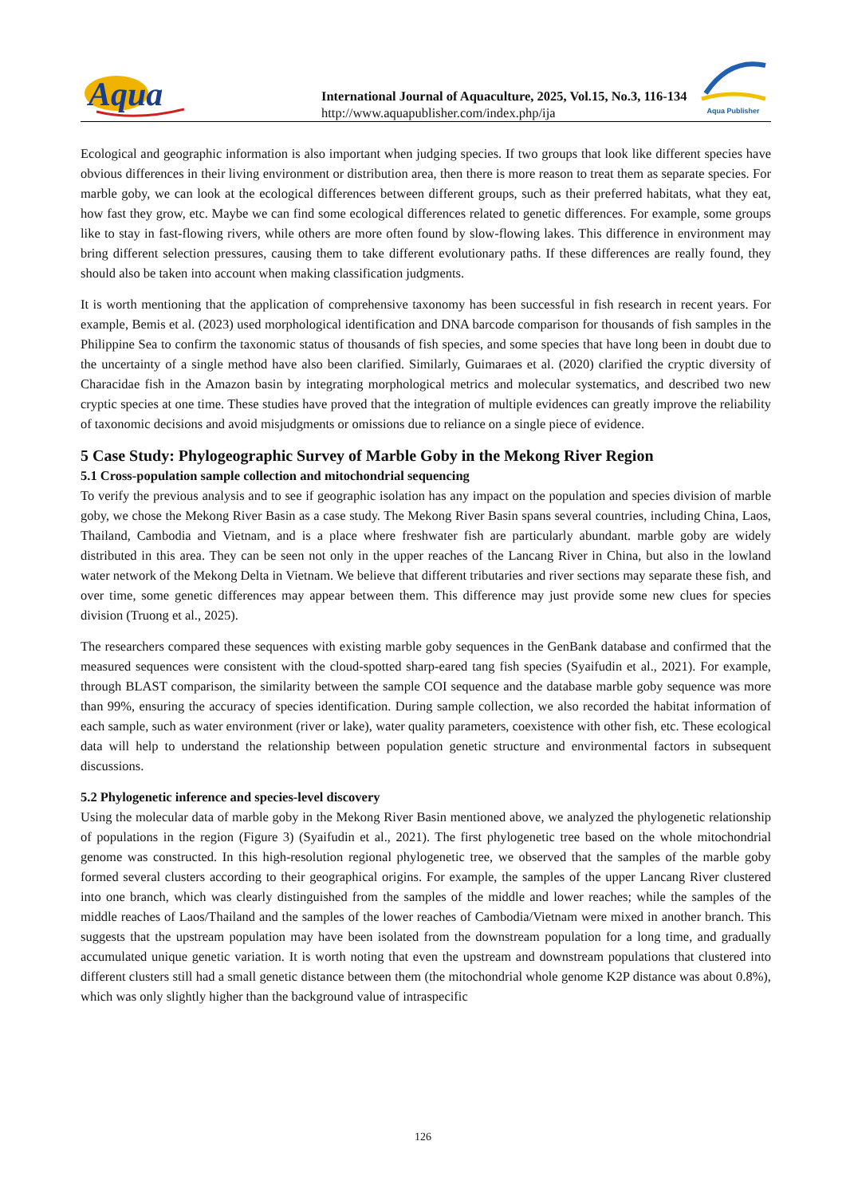Aqua
International Journal of Aquaculture, 2025, Vol.15, No.3, 116-134
http://www.aquapublisher.com/index.php/ija
Aqua Publisher
Ecological and geographic information is also important when judging species. If two groups that look like different species have obvious differences in their living environment or distribution area, then there is more reason to treat them as separate species. For marble goby, we can look at the ecological differences between different groups, such as their preferred habitats, what they eat, how fast they grow, etc. Maybe we can find some ecological differences related to genetic differences. For example, some groups like to stay in fast-flowing rivers, while others are more often found by slow-flowing lakes. This difference in environment may bring different selection pressures, causing them to take different evolutionary paths. If these differences are really found, they should also be taken into account when making classification judgments.
It is worth mentioning that the application of comprehensive taxonomy has been successful in fish research in recent years. For example, Bemis et al. (2023) used morphological identification and DNA barcode comparison for thousands of fish samples in the Philippine Sea to confirm the taxonomic status of thousands of fish species, and some species that have long been in doubt due to the uncertainty of a single method have also been clarified. Similarly, Guimaraes et al. (2020) clarified the cryptic diversity of Characidae fish in the Amazon basin by integrating morphological metrics and molecular systematics, and described two new cryptic species at one time. These studies have proved that the integration of multiple evidences can greatly improve the reliability of taxonomic decisions and avoid misjudgments or omissions due to reliance on a single piece of evidence.
5 Case Study: Phylogeographic Survey of Marble Goby in the Mekong River Region
5.1 Cross-population sample collection and mitochondrial sequencing
To verify the previous analysis and to see if geographic isolation has any impact on the population and species division of marble goby, we chose the Mekong River Basin as a case study. The Mekong River Basin spans several countries, including China, Laos, Thailand, Cambodia and Vietnam, and is a place where freshwater fish are particularly abundant. marble goby are widely distributed in this area. They can be seen not only in the upper reaches of the Lancang River in China, but also in the lowland water network of the Mekong Delta in Vietnam. We believe that different tributaries and river sections may separate these fish, and over time, some genetic differences may appear between them. This difference may just provide some new clues for species division (Truong et al., 2025).
The researchers compared these sequences with existing marble goby sequences in the GenBank database and confirmed that the measured sequences were consistent with the cloud-spotted sharp-eared tang fish species (Syaifudin et al., 2021). For example, through BLAST comparison, the similarity between the sample COI sequence and the database marble goby sequence was more than 99%, ensuring the accuracy of species identification. During sample collection, we also recorded the habitat information of each sample, such as water environment (river or lake), water quality parameters, coexistence with other fish, etc. These ecological data will help to understand the relationship between population genetic structure and environmental factors in subsequent discussions.
5.2 Phylogenetic inference and species-level discovery
Using the molecular data of marble goby in the Mekong River Basin mentioned above, we analyzed the phylogenetic relationship of populations in the region (Figure 3) (Syaifudin et al., 2021). The first phylogenetic tree based on the whole mitochondrial genome was constructed. In this high-resolution regional phylogenetic tree, we observed that the samples of the marble goby formed several clusters according to their geographical origins. For example, the samples of the upper Lancang River clustered into one branch, which was clearly distinguished from the samples of the middle and lower reaches; while the samples of the middle reaches of Laos/Thailand and the samples of the lower reaches of Cambodia/Vietnam were mixed in another branch. This suggests that the upstream population may have been isolated from the downstream population for a long time, and gradually accumulated unique genetic variation. It is worth noting that even the upstream and downstream populations that clustered into different clusters still had a small genetic distance between them (the mitochondrial whole genome K2P distance was about 0.8%), which was only slightly higher than the background value of intraspecific
126